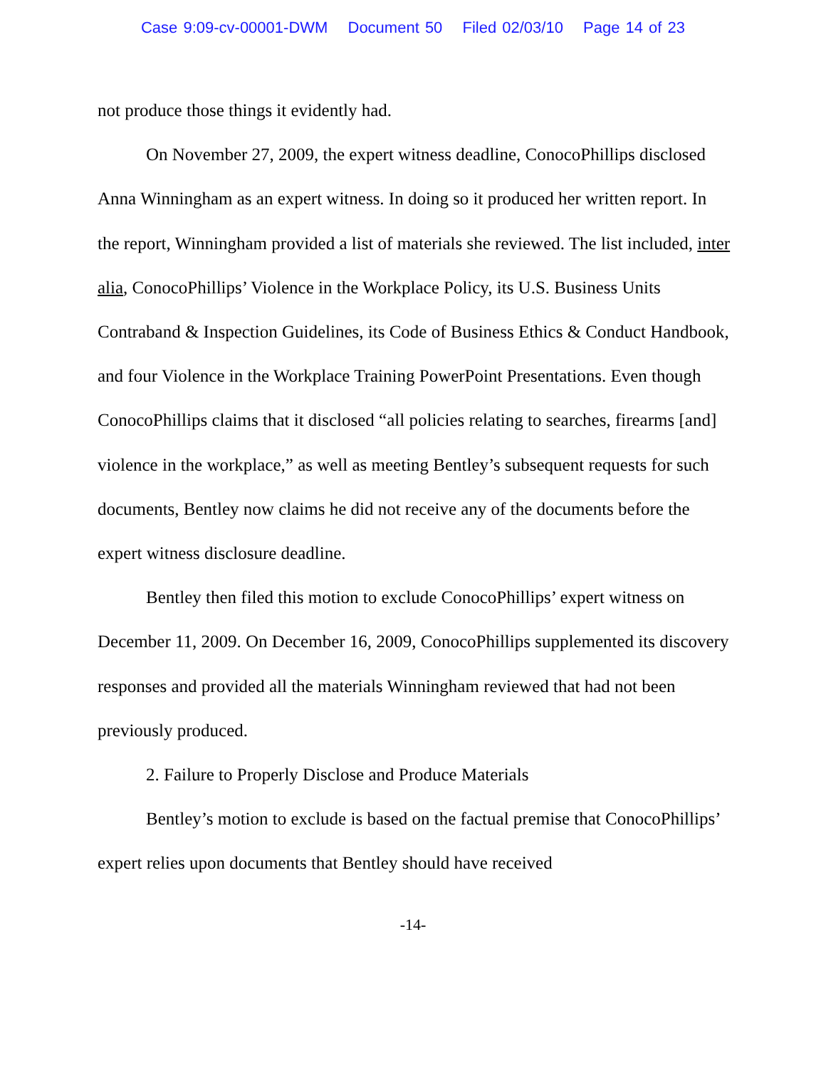Case 9:09-cv-00001-DWM Document 50 Filed 02/03/10 Page 14 of 23
not produce those things it evidently had.
On November 27, 2009, the expert witness deadline, ConocoPhillips disclosed Anna Winningham as an expert witness. In doing so it produced her written report. In the report, Winningham provided a list of materials she reviewed. The list included, inter alia, ConocoPhillips’ Violence in the Workplace Policy, its U.S. Business Units Contraband & Inspection Guidelines, its Code of Business Ethics & Conduct Handbook, and four Violence in the Workplace Training PowerPoint Presentations. Even though ConocoPhillips claims that it disclosed “all policies relating to searches, firearms [and] violence in the workplace,” as well as meeting Bentley’s subsequent requests for such documents, Bentley now claims he did not receive any of the documents before the expert witness disclosure deadline.
Bentley then filed this motion to exclude ConocoPhillips’ expert witness on December 11, 2009. On December 16, 2009, ConocoPhillips supplemented its discovery responses and provided all the materials Winningham reviewed that had not been previously produced.
2. Failure to Properly Disclose and Produce Materials
Bentley’s motion to exclude is based on the factual premise that ConocoPhillips’ expert relies upon documents that Bentley should have received
-14-